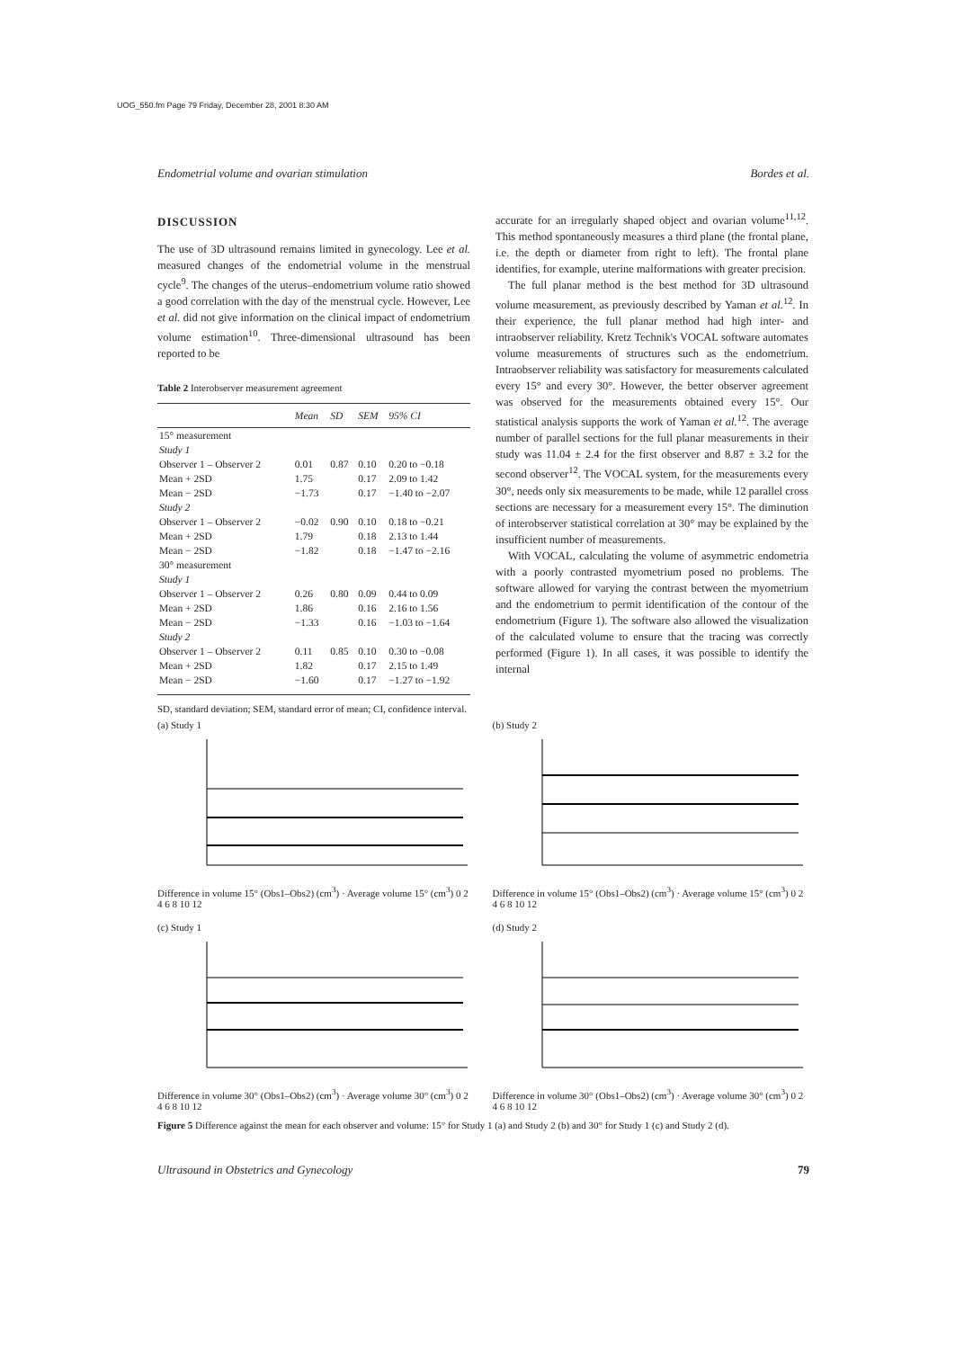UOG_550.fm Page 79 Friday, December 28, 2001 8:30 AM
Endometrial volume and ovarian stimulation Bordes et al.
DISCUSSION
The use of 3D ultrasound remains limited in gynecology. Lee et al. measured changes of the endometrial volume in the menstrual cycle<sup>9</sup>. The changes of the uterus–endometrium volume ratio showed a good correlation with the day of the menstrual cycle. However, Lee et al. did not give information on the clinical impact of endometrium volume estimation<sup>10</sup>. Three-dimensional ultrasound has been reported to be
Table 2 Interobserver measurement agreement
| | Mean | SD | SEM | 95% CI |
| --- | --- | --- | --- | --- |
| 15° measurement | | | | |
| Study 1 | | | | |
| Observer 1 – Observer 2 | 0.01 | 0.87 | 0.10 | 0.20 to −0.18 |
| Mean + 2SD | 1.75 | | 0.17 | 2.09 to 1.42 |
| Mean − 2SD | −1.73 | | 0.17 | −1.40 to −2.07 |
| Study 2 | | | | |
| Observer 1 – Observer 2 | −0.02 | 0.90 | 0.10 | 0.18 to −0.21 |
| Mean + 2SD | 1.79 | | 0.18 | 2.13 to 1.44 |
| Mean − 2SD | −1.82 | | 0.18 | −1.47 to −2.16 |
| 30° measurement | | | | |
| Study 1 | | | | |
| Observer 1 – Observer 2 | 0.26 | 0.80 | 0.09 | 0.44 to 0.09 |
| Mean + 2SD | 1.86 | | 0.16 | 2.16 to 1.56 |
| Mean − 2SD | −1.33 | | 0.16 | −1.03 to −1.64 |
| Study 2 | | | | |
| Observer 1 – Observer 2 | 0.11 | 0.85 | 0.10 | 0.30 to −0.08 |
| Mean + 2SD | 1.82 | | 0.17 | 2.15 to 1.49 |
| Mean − 2SD | −1.60 | | 0.17 | −1.27 to −1.92 |
SD, standard deviation; SEM, standard error of mean; CI, confidence interval.
accurate for an irregularly shaped object and ovarian volume<sup>11,12</sup>. This method spontaneously measures a third plane (the frontal plane, i.e. the depth or diameter from right to left). The frontal plane identifies, for example, uterine malformations with greater precision.
The full planar method is the best method for 3D ultrasound volume measurement, as previously described by Yaman et al.<sup>12</sup>. In their experience, the full planar method had high inter- and intraobserver reliability. Kretz Technik's VOCAL software automates volume measurements of structures such as the endometrium. Intraobserver reliability was satisfactory for measurements calculated every 15° and every 30°. However, the better observer agreement was observed for the measurements obtained every 15°. Our statistical analysis supports the work of Yaman et al.<sup>12</sup>. The average number of parallel sections for the full planar measurements in their study was 11.04 ± 2.4 for the first observer and 8.87 ± 3.2 for the second observer<sup>12</sup>. The VOCAL system, for the measurements every 30°, needs only six measurements to be made, while 12 parallel cross sections are necessary for a measurement every 15°. The diminution of interobserver statistical correlation at 30° may be explained by the insufficient number of measurements.
With VOCAL, calculating the volume of asymmetric endometria with a poorly contrasted myometrium posed no problems. The software allowed for varying the contrast between the myometrium and the endometrium to permit identification of the contour of the endometrium (Figure 1). The software also allowed the visualization of the calculated volume to ensure that the tracing was correctly performed (Figure 1). In all cases, it was possible to identify the internal
(a) Study 1
Difference in volume 15° (Obs1–Obs2) (cm<sup>3</sup>) · Average volume 15° (cm<sup>3</sup>) 0 2 4 6 8 10 12
(b) Study 2
Difference in volume 15° (Obs1–Obs2) (cm<sup>3</sup>) · Average volume 15° (cm<sup>3</sup>) 0 2 4 6 8 10 12
(c) Study 1
Difference in volume 30° (Obs1–Obs2) (cm<sup>3</sup>) · Average volume 30° (cm<sup>3</sup>) 0 2 4 6 8 10 12
(d) Study 2
Difference in volume 30° (Obs1–Obs2) (cm<sup>3</sup>) · Average volume 30° (cm<sup>3</sup>) 0 2 4 6 8 10 12
Figure 5 Difference against the mean for each observer and volume: 15° for Study 1 (a) and Study 2 (b) and 30° for Study 1 (c) and Study 2 (d).
Ultrasound in Obstetrics and Gynecology 79